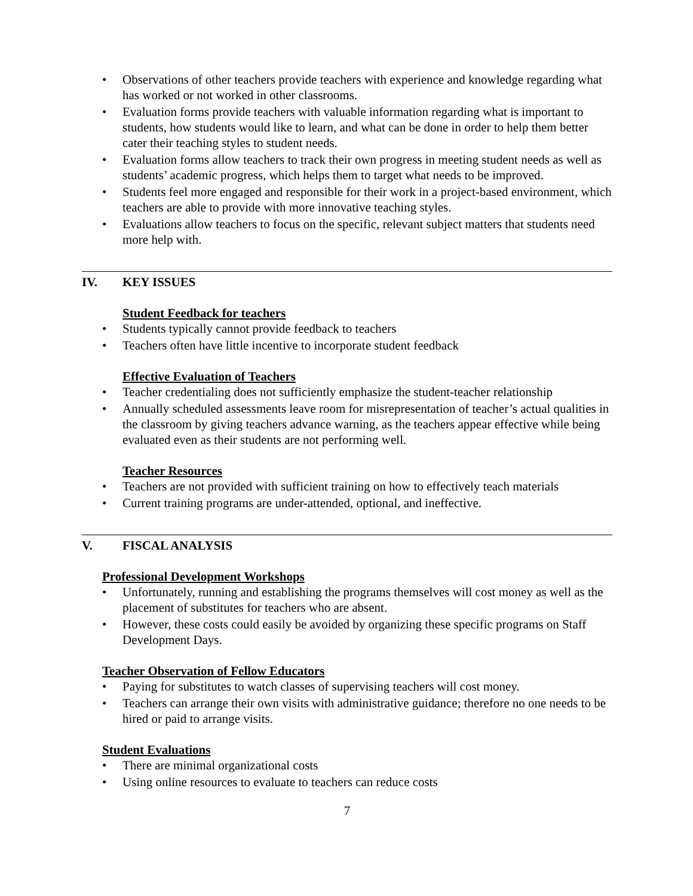• Observations of other teachers provide teachers with experience and knowledge regarding what has worked or not worked in other classrooms.
• Evaluation forms provide teachers with valuable information regarding what is important to students, how students would like to learn, and what can be done in order to help them better cater their teaching styles to student needs.
• Evaluation forms allow teachers to track their own progress in meeting student needs as well as students’ academic progress, which helps them to target what needs to be improved.
• Students feel more engaged and responsible for their work in a project-based environment, which teachers are able to provide with more innovative teaching styles.
• Evaluations allow teachers to focus on the specific, relevant subject matters that students need more help with.
IV. KEY ISSUES
Student Feedback for teachers
• Students typically cannot provide feedback to teachers
• Teachers often have little incentive to incorporate student feedback
Effective Evaluation of Teachers
• Teacher credentialing does not sufficiently emphasize the student-teacher relationship
• Annually scheduled assessments leave room for misrepresentation of teacher’s actual qualities in the classroom by giving teachers advance warning, as the teachers appear effective while being evaluated even as their students are not performing well.
Teacher Resources
• Teachers are not provided with sufficient training on how to effectively teach materials
• Current training programs are under-attended, optional, and ineffective.
V. FISCAL ANALYSIS
Professional Development Workshops
• Unfortunately, running and establishing the programs themselves will cost money as well as the placement of substitutes for teachers who are absent.
• However, these costs could easily be avoided by organizing these specific programs on Staff Development Days.
Teacher Observation of Fellow Educators
• Paying for substitutes to watch classes of supervising teachers will cost money.
• Teachers can arrange their own visits with administrative guidance; therefore no one needs to be hired or paid to arrange visits.
Student Evaluations
• There are minimal organizational costs
• Using online resources to evaluate to teachers can reduce costs
7